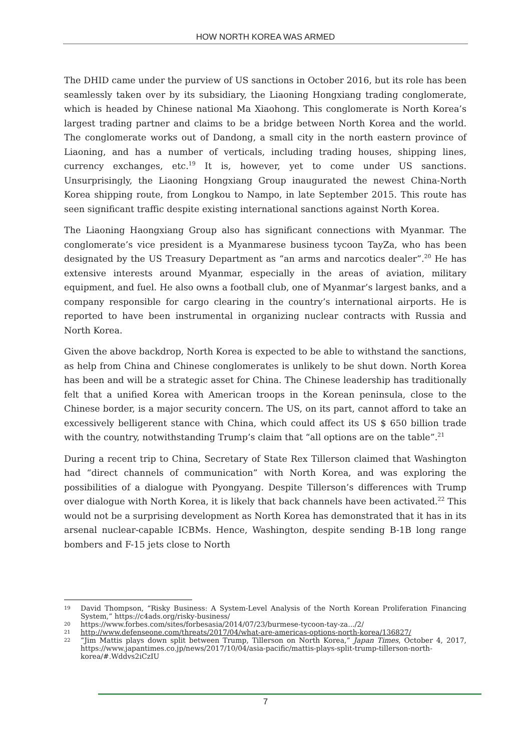HOW NORTH KOREA WAS ARMED
The DHID came under the purview of US sanctions in October 2016, but its role has been seamlessly taken over by its subsidiary, the Liaoning Hongxiang trading conglomerate, which is headed by Chinese national Ma Xiaohong. This conglomerate is North Korea’s largest trading partner and claims to be a bridge between North Korea and the world. The conglomerate works out of Dandong, a small city in the north eastern province of Liaoning, and has a number of verticals, including trading houses, shipping lines, currency exchanges, etc.<sup>19</sup> It is, however, yet to come under US sanctions. Unsurprisingly, the Liaoning Hongxiang Group inaugurated the newest China-North Korea shipping route, from Longkou to Nampo, in late September 2015. This route has seen significant traffic despite existing international sanctions against North Korea.
The Liaoning Haongxiang Group also has significant connections with Myanmar. The conglomerate’s vice president is a Myanmarese business tycoon TayZa, who has been designated by the US Treasury Department as “an arms and narcotics dealer”.<sup>20</sup> He has extensive interests around Myanmar, especially in the areas of aviation, military equipment, and fuel. He also owns a football club, one of Myanmar’s largest banks, and a company responsible for cargo clearing in the country’s international airports. He is reported to have been instrumental in organizing nuclear contracts with Russia and North Korea.
Given the above backdrop, North Korea is expected to be able to withstand the sanctions, as help from China and Chinese conglomerates is unlikely to be shut down. North Korea has been and will be a strategic asset for China. The Chinese leadership has traditionally felt that a unified Korea with American troops in the Korean peninsula, close to the Chinese border, is a major security concern. The US, on its part, cannot afford to take an excessively belligerent stance with China, which could affect its US $ 650 billion trade with the country, notwithstanding Trump’s claim that “all options are on the table”.<sup>21</sup>
During a recent trip to China, Secretary of State Rex Tillerson claimed that Washington had “direct channels of communication” with North Korea, and was exploring the possibilities of a dialogue with Pyongyang. Despite Tillerson’s differences with Trump over dialogue with North Korea, it is likely that back channels have been activated.<sup>22</sup> This would not be a surprising development as North Korea has demonstrated that it has in its arsenal nuclear-capable ICBMs. Hence, Washington, despite sending B-1B long range bombers and F-15 jets close to North
19 David Thompson, “Risky Business: A System-Level Analysis of the North Korean Proliferation Financing System,” https://c4ads.org/risky-business/
20 https://www.forbes.com/sites/forbesasia/2014/07/23/burmese-tycoon-tay-za.../2/
21 http://www.defenseone.com/threats/2017/04/what-are-americas-options-north-korea/136827/
22 “Jim Mattis plays down split between Trump, Tillerson on North Korea,” Japan Times, October 4, 2017, https://www.japantimes.co.jp/news/2017/10/04/asia-pacific/mattis-plays-split-trump-tillerson-north-korea/#.Wddvs2iCzIU
7